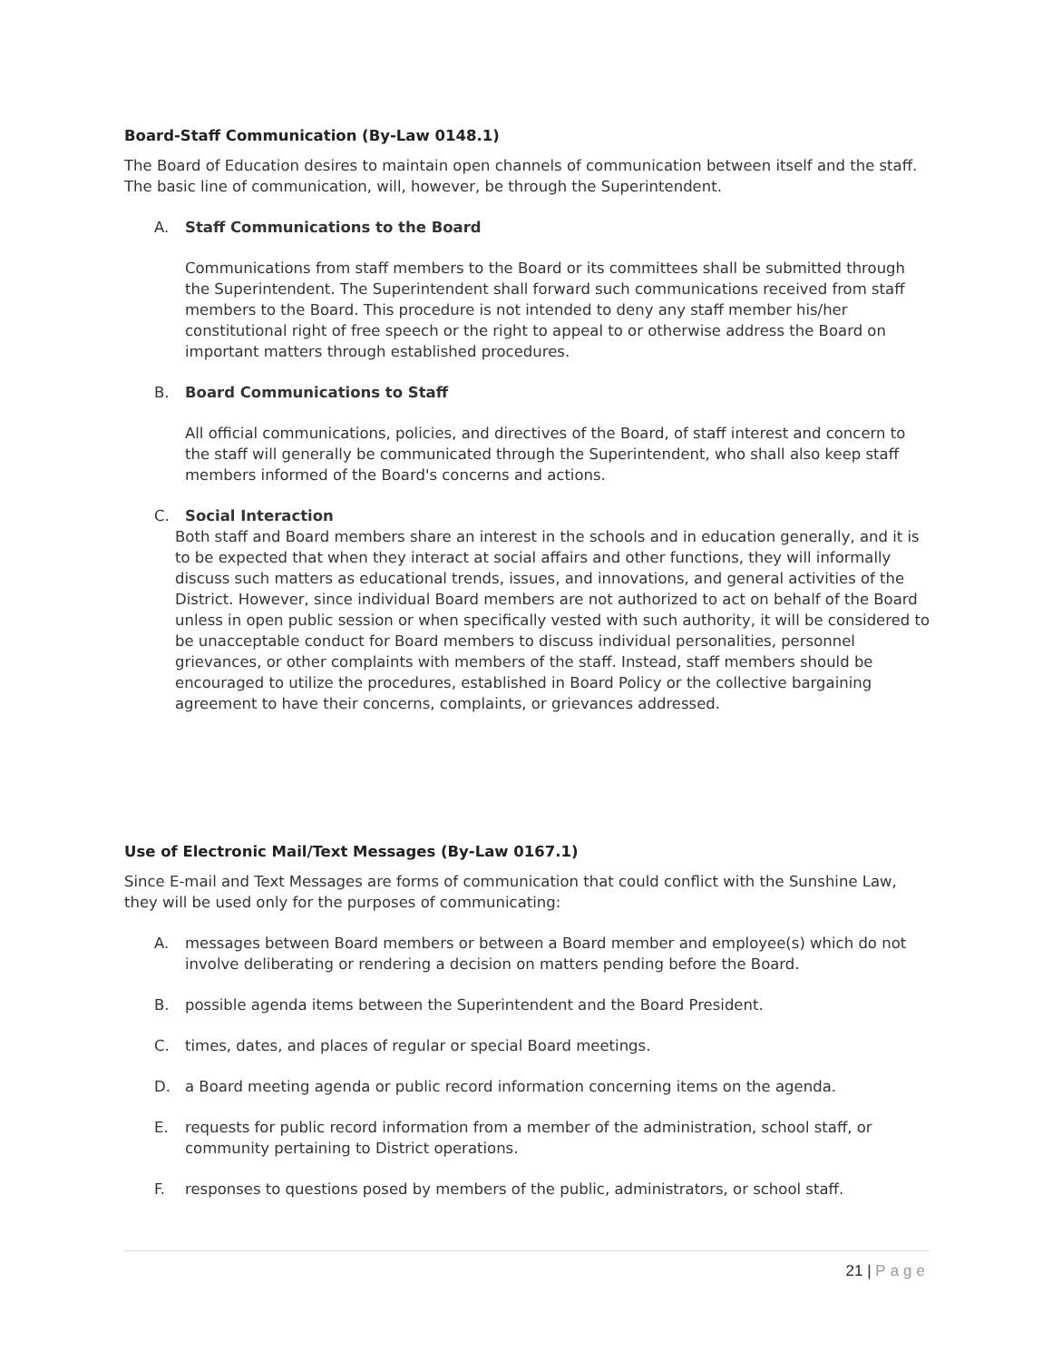Board-Staff Communication (By-Law 0148.1)
The Board of Education desires to maintain open channels of communication between itself and the staff. The basic line of communication, will, however, be through the Superintendent.
A. Staff Communications to the Board
Communications from staff members to the Board or its committees shall be submitted through the Superintendent. The Superintendent shall forward such communications received from staff members to the Board. This procedure is not intended to deny any staff member his/her constitutional right of free speech or the right to appeal to or otherwise address the Board on important matters through established procedures.
B. Board Communications to Staff
All official communications, policies, and directives of the Board, of staff interest and concern to the staff will generally be communicated through the Superintendent, who shall also keep staff members informed of the Board's concerns and actions.
C. Social Interaction
Both staff and Board members share an interest in the schools and in education generally, and it is to be expected that when they interact at social affairs and other functions, they will informally discuss such matters as educational trends, issues, and innovations, and general activities of the District. However, since individual Board members are not authorized to act on behalf of the Board unless in open public session or when specifically vested with such authority, it will be considered to be unacceptable conduct for Board members to discuss individual personalities, personnel grievances, or other complaints with members of the staff. Instead, staff members should be encouraged to utilize the procedures, established in Board Policy or the collective bargaining agreement to have their concerns, complaints, or grievances addressed.
Use of Electronic Mail/Text Messages (By-Law 0167.1)
Since E-mail and Text Messages are forms of communication that could conflict with the Sunshine Law, they will be used only for the purposes of communicating:
A. messages between Board members or between a Board member and employee(s) which do not involve deliberating or rendering a decision on matters pending before the Board.
B. possible agenda items between the Superintendent and the Board President.
C. times, dates, and places of regular or special Board meetings.
D. a Board meeting agenda or public record information concerning items on the agenda.
E. requests for public record information from a member of the administration, school staff, or community pertaining to District operations.
F. responses to questions posed by members of the public, administrators, or school staff.
21 | Page